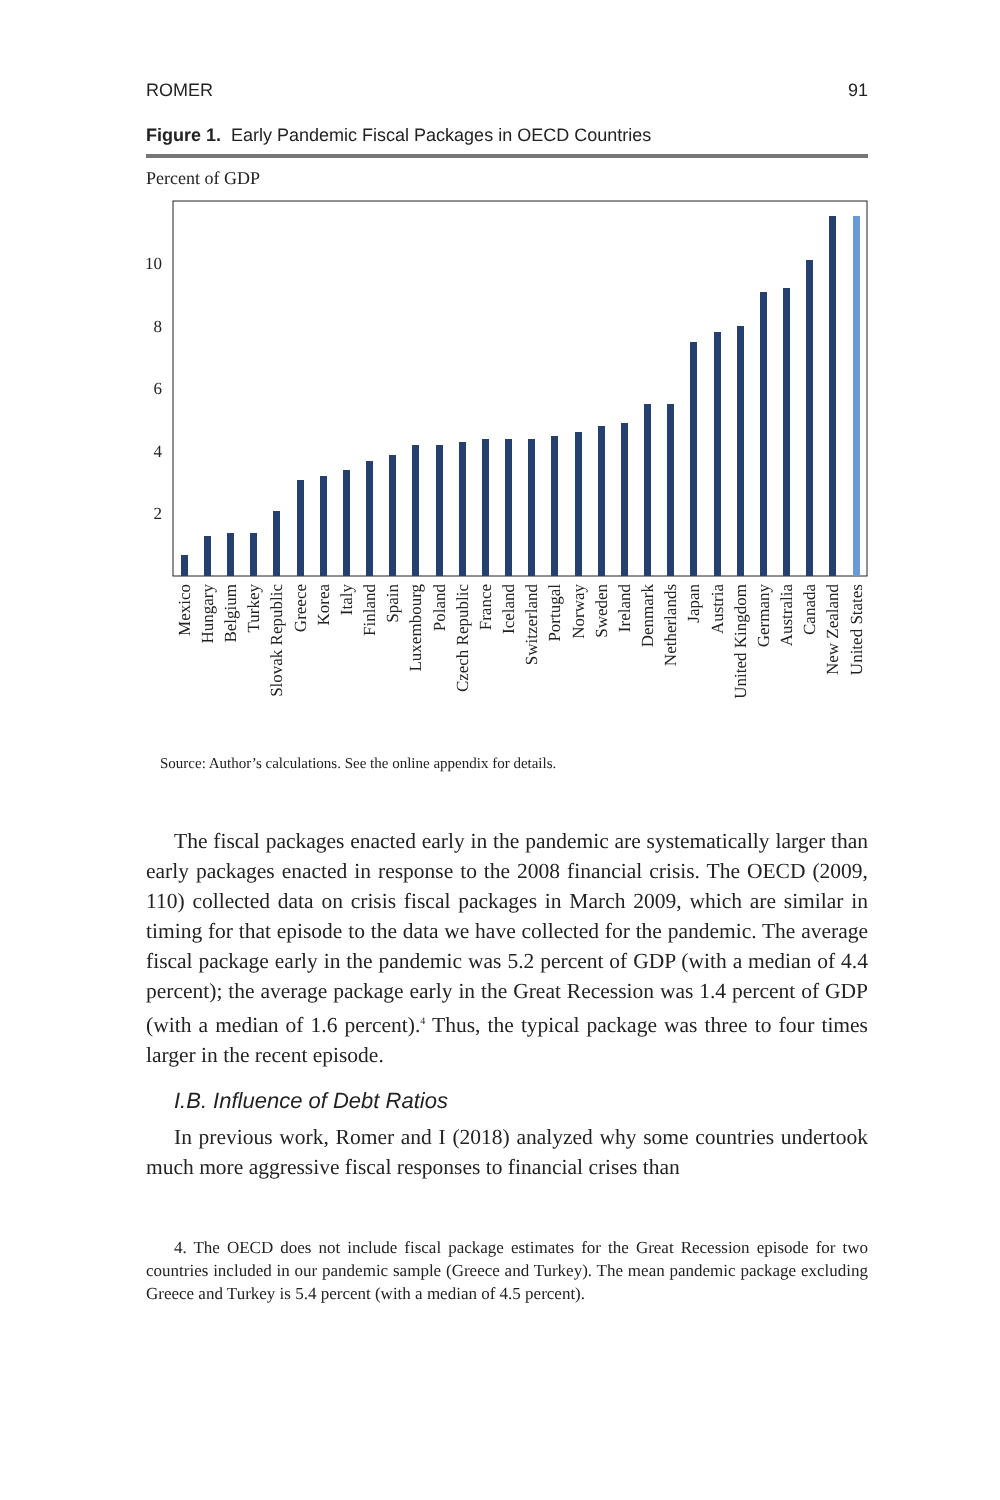ROMER 91
Figure 1. Early Pandemic Fiscal Packages in OECD Countries
Percent of GDP
10
8
6
4
2
Mexico
Hungary
Belgium
Turkey
Slovak Republic
Greece
Korea
Italy
Finland
Spain
Luxembourg
Poland
Czech Republic
France
Iceland
Switzerland
Portugal
Norway
Sweden
Ireland
Denmark
Netherlands
Japan
Austria
United Kingdom
Germany
Australia
Canada
New Zealand
United States
Source: Author’s calculations. See the online appendix for details.
The fiscal packages enacted early in the pandemic are systematically larger than early packages enacted in response to the 2008 financial crisis. The OECD (2009, 110) collected data on crisis fiscal packages in March 2009, which are similar in timing for that episode to the data we have collected for the pandemic. The average fiscal package early in the pandemic was 5.2 percent of GDP (with a median of 4.4 percent); the average package early in the Great Recession was 1.4 percent of GDP (with a median of 1.6 percent).<sup>4</sup> Thus, the typical package was three to four times larger in the recent episode.
I.B. Influence of Debt Ratios
In previous work, Romer and I (2018) analyzed why some countries undertook much more aggressive fiscal responses to financial crises than
4. The OECD does not include fiscal package estimates for the Great Recession episode for two countries included in our pandemic sample (Greece and Turkey). The mean pandemic package excluding Greece and Turkey is 5.4 percent (with a median of 4.5 percent).